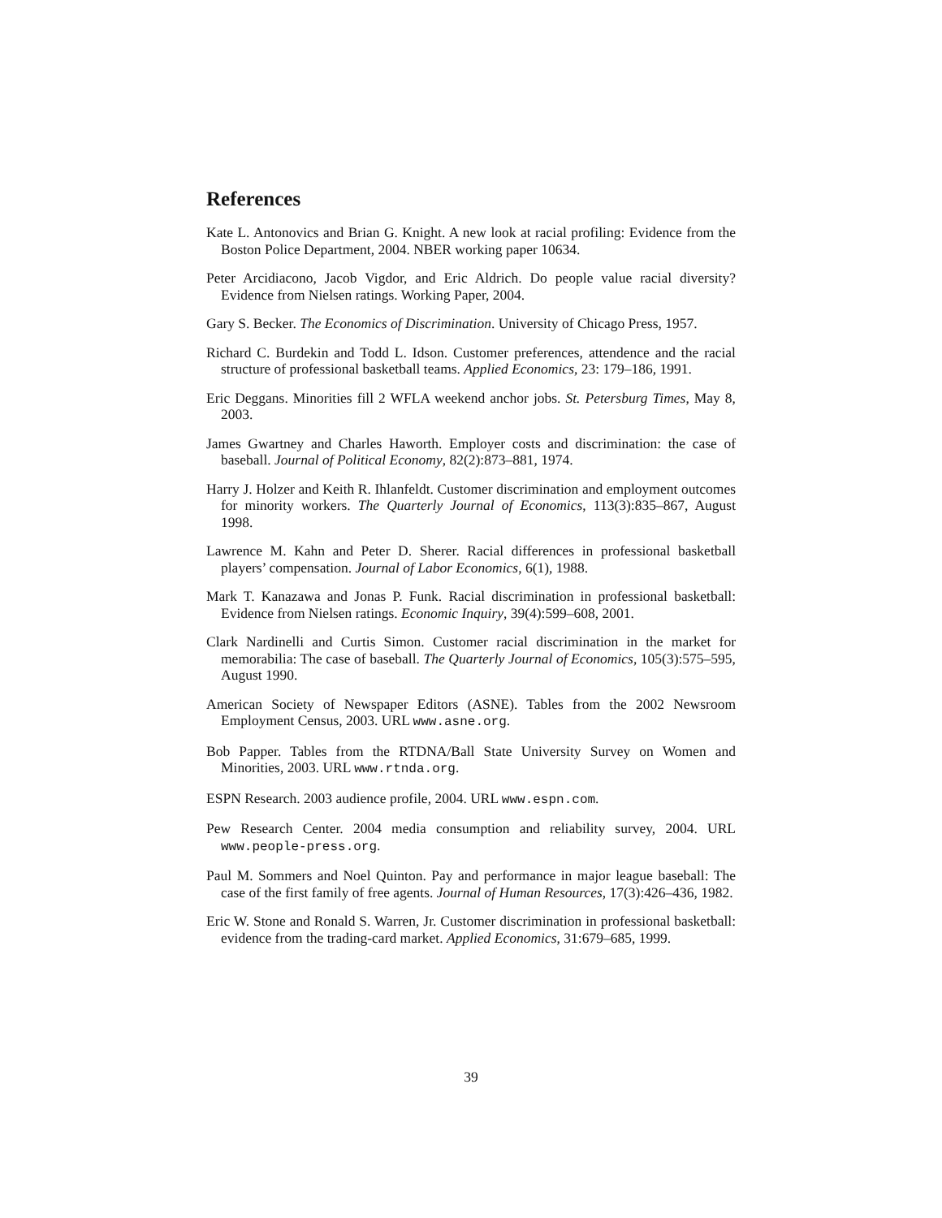References
Kate L. Antonovics and Brian G. Knight. A new look at racial profiling: Evidence from the Boston Police Department, 2004. NBER working paper 10634.
Peter Arcidiacono, Jacob Vigdor, and Eric Aldrich. Do people value racial diversity? Evidence from Nielsen ratings. Working Paper, 2004.
Gary S. Becker. The Economics of Discrimination. University of Chicago Press, 1957.
Richard C. Burdekin and Todd L. Idson. Customer preferences, attendence and the racial structure of professional basketball teams. Applied Economics, 23: 179–186, 1991.
Eric Deggans. Minorities fill 2 WFLA weekend anchor jobs. St. Petersburg Times, May 8, 2003.
James Gwartney and Charles Haworth. Employer costs and discrimination: the case of baseball. Journal of Political Economy, 82(2):873–881, 1974.
Harry J. Holzer and Keith R. Ihlanfeldt. Customer discrimination and employment outcomes for minority workers. The Quarterly Journal of Economics, 113(3):835–867, August 1998.
Lawrence M. Kahn and Peter D. Sherer. Racial differences in professional basketball players’ compensation. Journal of Labor Economics, 6(1), 1988.
Mark T. Kanazawa and Jonas P. Funk. Racial discrimination in professional basketball: Evidence from Nielsen ratings. Economic Inquiry, 39(4):599–608, 2001.
Clark Nardinelli and Curtis Simon. Customer racial discrimination in the market for memorabilia: The case of baseball. The Quarterly Journal of Economics, 105(3):575–595, August 1990.
American Society of Newspaper Editors (ASNE). Tables from the 2002 Newsroom Employment Census, 2003. URL www.asne.org.
Bob Papper. Tables from the RTDNA/Ball State University Survey on Women and Minorities, 2003. URL www.rtnda.org.
ESPN Research. 2003 audience profile, 2004. URL www.espn.com.
Pew Research Center. 2004 media consumption and reliability survey, 2004. URL www.people-press.org.
Paul M. Sommers and Noel Quinton. Pay and performance in major league baseball: The case of the first family of free agents. Journal of Human Resources, 17(3):426–436, 1982.
Eric W. Stone and Ronald S. Warren, Jr. Customer discrimination in professional basketball: evidence from the trading-card market. Applied Economics, 31:679–685, 1999.
39